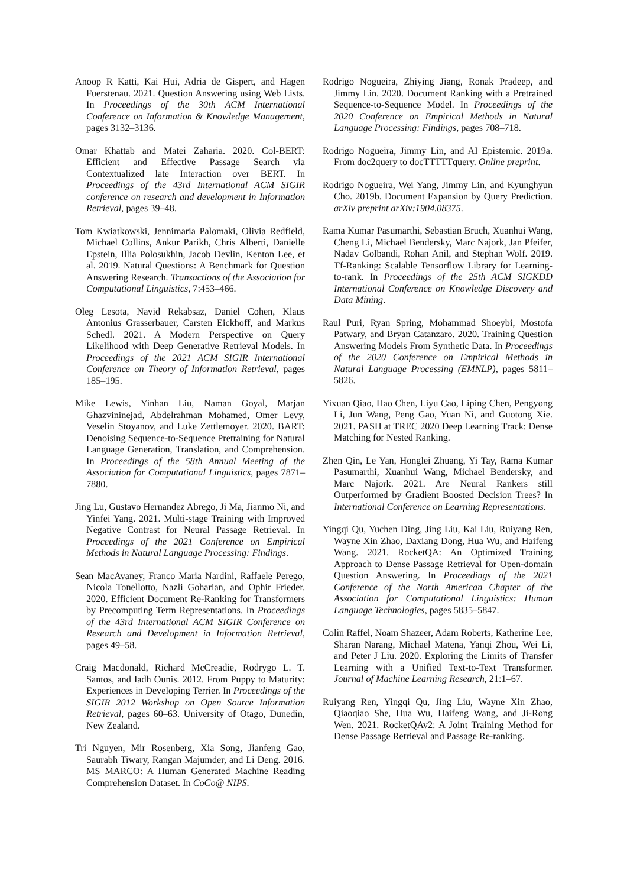Anoop R Katti, Kai Hui, Adria de Gispert, and Hagen Fuerstenau. 2021. Question Answering using Web Lists. In Proceedings of the 30th ACM International Conference on Information & Knowledge Management, pages 3132–3136.
Omar Khattab and Matei Zaharia. 2020. Col-BERT: Efficient and Effective Passage Search via Contextualized late Interaction over BERT. In Proceedings of the 43rd International ACM SIGIR conference on research and development in Information Retrieval, pages 39–48.
Tom Kwiatkowski, Jennimaria Palomaki, Olivia Redfield, Michael Collins, Ankur Parikh, Chris Alberti, Danielle Epstein, Illia Polosukhin, Jacob Devlin, Kenton Lee, et al. 2019. Natural Questions: A Benchmark for Question Answering Research. Transactions of the Association for Computational Linguistics, 7:453–466.
Oleg Lesota, Navid Rekabsaz, Daniel Cohen, Klaus Antonius Grasserbauer, Carsten Eickhoff, and Markus Schedl. 2021. A Modern Perspective on Query Likelihood with Deep Generative Retrieval Models. In Proceedings of the 2021 ACM SIGIR International Conference on Theory of Information Retrieval, pages 185–195.
Mike Lewis, Yinhan Liu, Naman Goyal, Marjan Ghazvininejad, Abdelrahman Mohamed, Omer Levy, Veselin Stoyanov, and Luke Zettlemoyer. 2020. BART: Denoising Sequence-to-Sequence Pretraining for Natural Language Generation, Translation, and Comprehension. In Proceedings of the 58th Annual Meeting of the Association for Computational Linguistics, pages 7871–7880.
Jing Lu, Gustavo Hernandez Abrego, Ji Ma, Jianmo Ni, and Yinfei Yang. 2021. Multi-stage Training with Improved Negative Contrast for Neural Passage Retrieval. In Proceedings of the 2021 Conference on Empirical Methods in Natural Language Processing: Findings.
Sean MacAvaney, Franco Maria Nardini, Raffaele Perego, Nicola Tonellotto, Nazli Goharian, and Ophir Frieder. 2020. Efficient Document Re-Ranking for Transformers by Precomputing Term Representations. In Proceedings of the 43rd International ACM SIGIR Conference on Research and Development in Information Retrieval, pages 49–58.
Craig Macdonald, Richard McCreadie, Rodrygo L. T. Santos, and Iadh Ounis. 2012. From Puppy to Maturity: Experiences in Developing Terrier. In Proceedings of the SIGIR 2012 Workshop on Open Source Information Retrieval, pages 60–63. University of Otago, Dunedin, New Zealand.
Tri Nguyen, Mir Rosenberg, Xia Song, Jianfeng Gao, Saurabh Tiwary, Rangan Majumder, and Li Deng. 2016. MS MARCO: A Human Generated Machine Reading Comprehension Dataset. In CoCo@ NIPS.
Rodrigo Nogueira, Zhiying Jiang, Ronak Pradeep, and Jimmy Lin. 2020. Document Ranking with a Pretrained Sequence-to-Sequence Model. In Proceedings of the 2020 Conference on Empirical Methods in Natural Language Processing: Findings, pages 708–718.
Rodrigo Nogueira, Jimmy Lin, and AI Epistemic. 2019a. From doc2query to docTTTTTquery. Online preprint.
Rodrigo Nogueira, Wei Yang, Jimmy Lin, and Kyunghyun Cho. 2019b. Document Expansion by Query Prediction. arXiv preprint arXiv:1904.08375.
Rama Kumar Pasumarthi, Sebastian Bruch, Xuanhui Wang, Cheng Li, Michael Bendersky, Marc Najork, Jan Pfeifer, Nadav Golbandi, Rohan Anil, and Stephan Wolf. 2019. Tf-Ranking: Scalable Tensorflow Library for Learning-to-rank. In Proceedings of the 25th ACM SIGKDD International Conference on Knowledge Discovery and Data Mining.
Raul Puri, Ryan Spring, Mohammad Shoeybi, Mostofa Patwary, and Bryan Catanzaro. 2020. Training Question Answering Models From Synthetic Data. In Proceedings of the 2020 Conference on Empirical Methods in Natural Language Processing (EMNLP), pages 5811–5826.
Yixuan Qiao, Hao Chen, Liyu Cao, Liping Chen, Pengyong Li, Jun Wang, Peng Gao, Yuan Ni, and Guotong Xie. 2021. PASH at TREC 2020 Deep Learning Track: Dense Matching for Nested Ranking.
Zhen Qin, Le Yan, Honglei Zhuang, Yi Tay, Rama Kumar Pasumarthi, Xuanhui Wang, Michael Bendersky, and Marc Najork. 2021. Are Neural Rankers still Outperformed by Gradient Boosted Decision Trees? In International Conference on Learning Representations.
Yingqi Qu, Yuchen Ding, Jing Liu, Kai Liu, Ruiyang Ren, Wayne Xin Zhao, Daxiang Dong, Hua Wu, and Haifeng Wang. 2021. RocketQA: An Optimized Training Approach to Dense Passage Retrieval for Open-domain Question Answering. In Proceedings of the 2021 Conference of the North American Chapter of the Association for Computational Linguistics: Human Language Technologies, pages 5835–5847.
Colin Raffel, Noam Shazeer, Adam Roberts, Katherine Lee, Sharan Narang, Michael Matena, Yanqi Zhou, Wei Li, and Peter J Liu. 2020. Exploring the Limits of Transfer Learning with a Unified Text-to-Text Transformer. Journal of Machine Learning Research, 21:1–67.
Ruiyang Ren, Yingqi Qu, Jing Liu, Wayne Xin Zhao, Qiaoqiao She, Hua Wu, Haifeng Wang, and Ji-Rong Wen. 2021. RocketQAv2: A Joint Training Method for Dense Passage Retrieval and Passage Re-ranking.